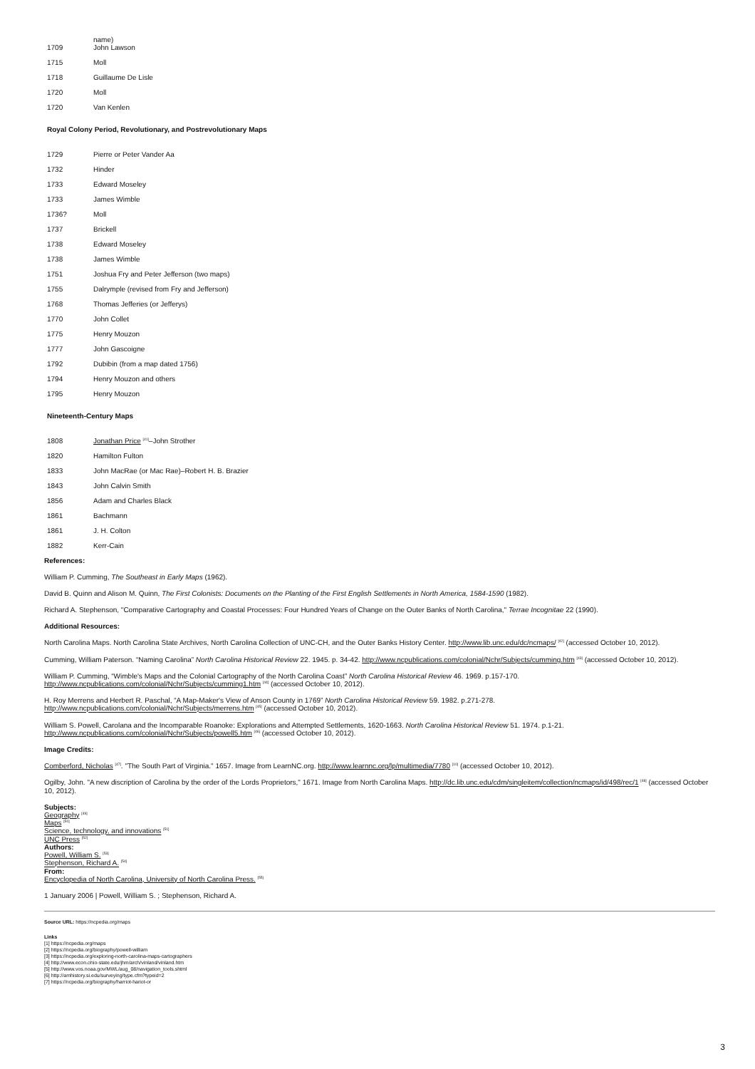| | name) |
| 1709 | John Lawson |
| 1715 | Moll |
| 1718 | Guillaume De Lisle |
| 1720 | Moll |
| 1720 | Van Kenlen |
Royal Colony Period, Revolutionary, and Postrevolutionary Maps
| 1729 | Pierre or Peter Vander Aa |
| 1732 | Hinder |
| 1733 | Edward Moseley |
| 1733 | James Wimble |
| 1736? | Moll |
| 1737 | Brickell |
| 1738 | Edward Moseley |
| 1738 | James Wimble |
| 1751 | Joshua Fry and Peter Jefferson (two maps) |
| 1755 | Dalrymple (revised from Fry and Jefferson) |
| 1768 | Thomas Jefferies (or Jefferys) |
| 1770 | John Collet |
| 1775 | Henry Mouzon |
| 1777 | John Gascoigne |
| 1792 | Dubibin (from a map dated 1756) |
| 1794 | Henry Mouzon and others |
| 1795 | Henry Mouzon |
Nineteenth-Century Maps
| 1808 | Jonathan Price <sup>[41]</sup>–John Strother |
| 1820 | Hamilton Fulton |
| 1833 | John MacRae (or Mac Rae)–Robert H. B. Brazier |
| 1843 | John Calvin Smith |
| 1856 | Adam and Charles Black |
| 1861 | Bachmann |
| 1861 | J. H. Colton |
| 1882 | Kerr-Cain |
References:
William P. Cumming, The Southeast in Early Maps (1962).
David B. Quinn and Alison M. Quinn, The First Colonists: Documents on the Planting of the First English Settlements in North America, 1584-1590 (1982).
Richard A. Stephenson, "Comparative Cartography and Coastal Processes: Four Hundred Years of Change on the Outer Banks of North Carolina," Terrae Incognitae 22 (1990).
Additional Resources:
North Carolina Maps. North Carolina State Archives, North Carolina Collection of UNC-CH, and the Outer Banks History Center. http://www.lib.unc.edu/dc/ncmaps/ <sup>[42]</sup> (accessed October 10, 2012).
Cumming, William Paterson. “Naming Carolina” North Carolina Historical Review 22. 1945. p. 34-42. http://www.ncpublications.com/colonial/Nchr/Subjects/cumming.htm <sup>[43]</sup> (accessed October 10, 2012).
William P. Cumming, “Wimble's Maps and the Colonial Cartography of the North Carolina Coast” North Carolina Historical Review 46. 1969. p.157-170.
http://www.ncpublications.com/colonial/Nchr/Subjects/cumming1.htm <sup>[44]</sup> (accessed October 10, 2012).
H. Roy Merrens and Herbert R. Paschal, “A Map-Maker's View of Anson County in 1769” North Carolina Historical Review 59. 1982. p.271-278.
http://www.ncpublications.com/colonial/Nchr/Subjects/merrens.htm <sup>[45]</sup> (accessed October 10, 2012).
William S. Powell, Carolana and the Incomparable Roanoke: Explorations and Attempted Settlements, 1620-1663. North Carolina Historical Review 51. 1974. p.1-21.
http://www.ncpublications.com/colonial/Nchr/Subjects/powell5.htm <sup>[46]</sup> (accessed October 10, 2012).
Image Credits:
Comberford, Nicholas <sup>[47]</sup>. "The South Part of Virginia." 1657. Image from LearnNC.org. http://www.learnnc.org/lp/multimedia/7780 <sup>[10]</sup> (accessed October 10, 2012).
Ogilby, John. "A new discription of Carolina by the order of the Lords Proprietors," 1671. Image from North Carolina Maps. http://dc.lib.unc.edu/cdm/singleitem/collection/ncmaps/id/498/rec/1 <sup>[48]</sup> (accessed October 10, 2012).
Subjects:
Geography <sup>[49]</sup>
Maps <sup>[50]</sup>
Science, technology, and innovations <sup>[51]</sup>
UNC Press <sup>[52]</sup>
Authors:
Powell, William S. <sup>[53]</sup>
Stephenson, Richard A. <sup>[54]</sup>
From:
Encyclopedia of North Carolina, University of North Carolina Press. <sup>[55]</sup>
1 January 2006 | Powell, William S. ; Stephenson, Richard A.
Source URL: https://ncpedia.org/maps
Links
[1] https://ncpedia.org/maps
[2] https://ncpedia.org/biography/powell-william
[3] https://ncpedia.org/exploring-north-carolina-maps-cartographers
[4] http://www.econ.ohio-state.edu/jhm/arch/vinland/vinland.htm
[5] http://www.vos.noaa.gov/MWL/aug_08/navigation_tools.shtml
[6] http://amhistory.si.edu/surveying/type.cfm?typeid=2
[7] https://ncpedia.org/biography/harriot-hariot-or
3